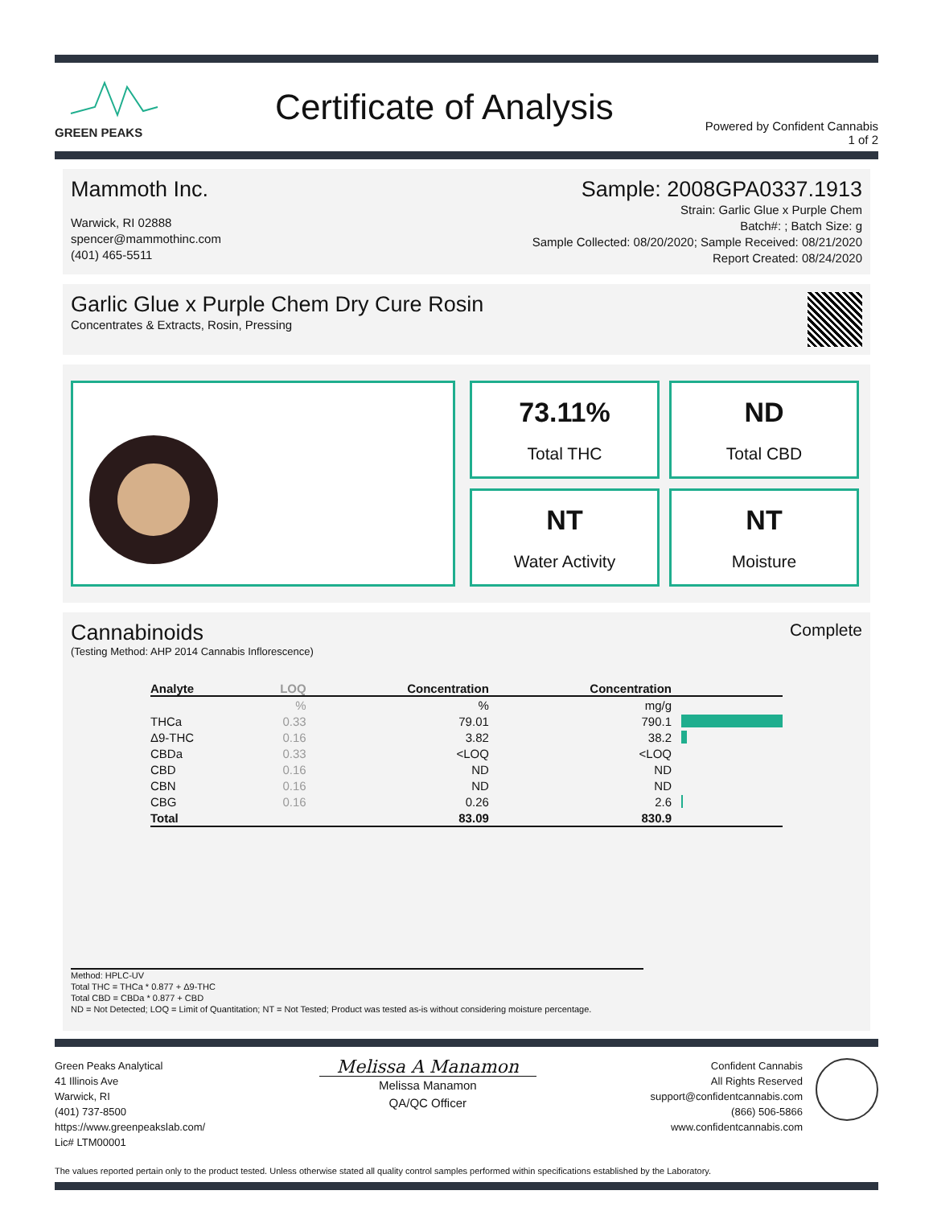GREEN PEAKS
Certificate of Analysis
Powered by Confident Cannabis
1 of 2
Mammoth Inc.
Warwick, RI 02888
spencer@mammothinc.com
(401) 465-5511
Sample: 2008GPA0337.1913
Strain: Garlic Glue x Purple Chem
Batch#: ; Batch Size: g
Sample Collected: 08/20/2020; Sample Received: 08/21/2020
Report Created: 08/24/2020
Garlic Glue x Purple Chem Dry Cure Rosin
Concentrates & Extracts, Rosin, Pressing
73.11%
Total THC
ND
Total CBD
NT
Water Activity
NT
Moisture
Cannabinoids
(Testing Method: AHP 2014 Cannabis Inflorescence)
Complete
| Analyte | LOQ | Concentration | Concentration | |
| --- | --- | --- | --- | --- |
| | % | % | mg/g | |
| THCa | 0.33 | 79.01 | 790.1 | |
| Δ9-THC | 0.16 | 3.82 | 38.2 | |
| CBDa | 0.33 | <LOQ | <LOQ | |
| CBD | 0.16 | ND | ND | |
| CBN | 0.16 | ND | ND | |
| CBG | 0.16 | 0.26 | 2.6 | |
| Total | | 83.09 | 830.9 | |
Method: HPLC-UV
Total THC = THCa * 0.877 + Δ9-THC
Total CBD = CBDa * 0.877 + CBD
ND = Not Detected; LOQ = Limit of Quantitation; NT = Not Tested; Product was tested as-is without considering moisture percentage.
Green Peaks Analytical
41 Illinois Ave
Warwick, RI
(401) 737-8500
https://www.greenpeakslab.com/
Lic# LTM00001
Melissa A Manamon
Melissa Manamon
QA/QC Officer
Confident Cannabis
All Rights Reserved
support@confidentcannabis.com
(866) 506-5866
www.confidentcannabis.com
The values reported pertain only to the product tested. Unless otherwise stated all quality control samples performed within specifications established by the Laboratory.